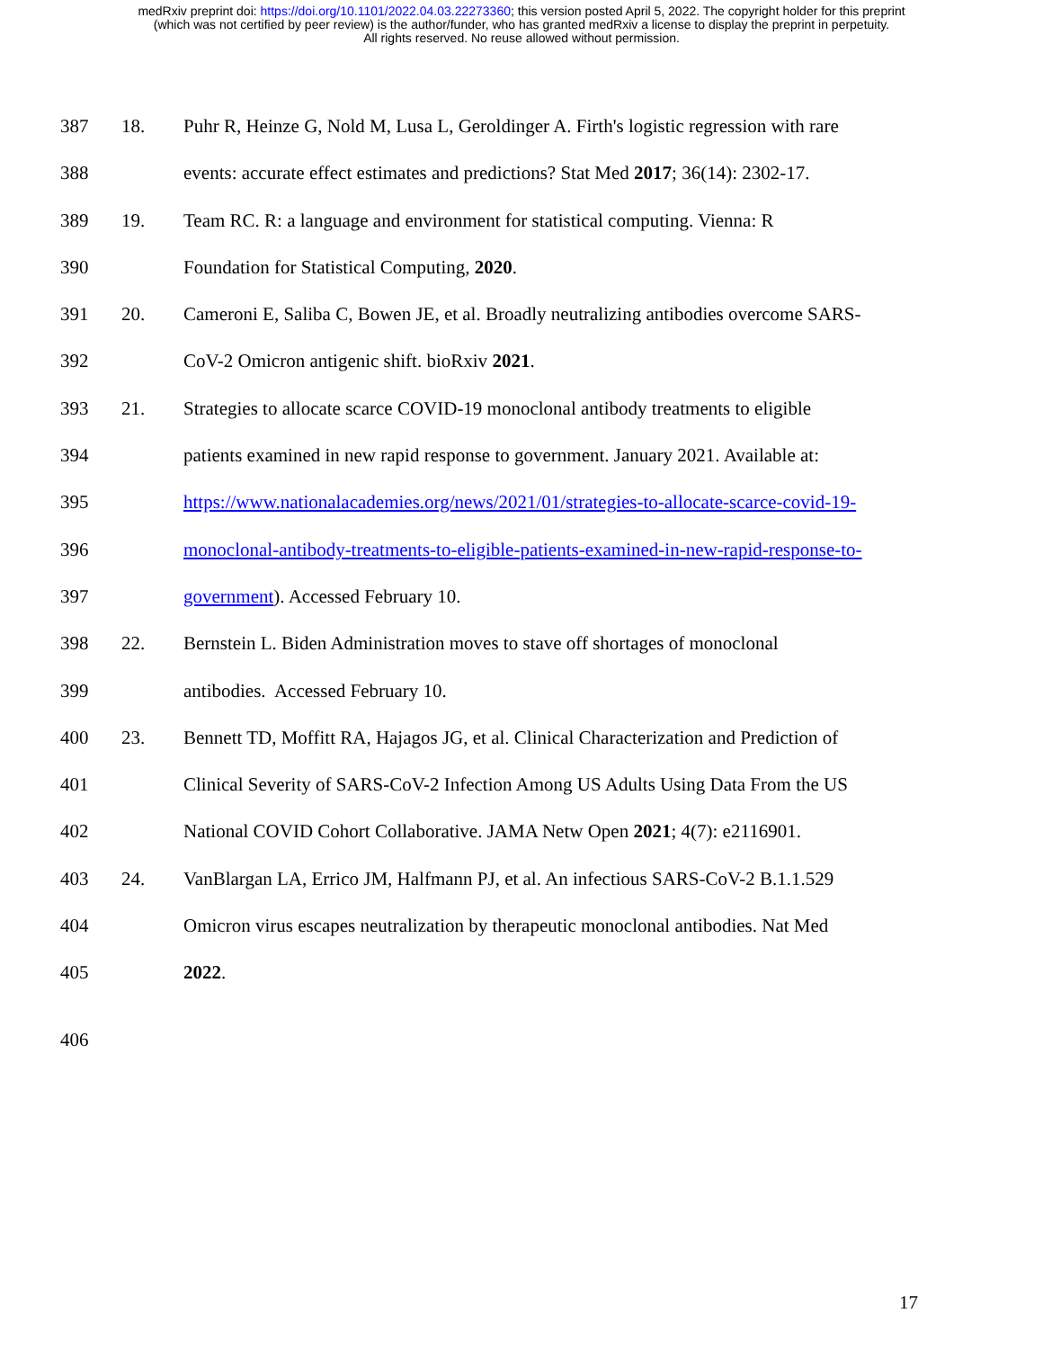medRxiv preprint doi: https://doi.org/10.1101/2022.04.03.22273360; this version posted April 5, 2022. The copyright holder for this preprint
(which was not certified by peer review) is the author/funder, who has granted medRxiv a license to display the preprint in perpetuity.
All rights reserved. No reuse allowed without permission.
387 18. Puhr R, Heinze G, Nold M, Lusa L, Geroldinger A. Firth's logistic regression with rare
388 events: accurate effect estimates and predictions? Stat Med 2017; 36(14): 2302-17.
389 19. Team RC. R: a language and environment for statistical computing. Vienna: R
390 Foundation for Statistical Computing, 2020.
391 20. Cameroni E, Saliba C, Bowen JE, et al. Broadly neutralizing antibodies overcome SARS-
392 CoV-2 Omicron antigenic shift. bioRxiv 2021.
393 21. Strategies to allocate scarce COVID-19 monoclonal antibody treatments to eligible
394 patients examined in new rapid response to government. January 2021. Available at:
395 https://www.nationalacademies.org/news/2021/01/strategies-to-allocate-scarce-covid-19-
396 monoclonal-antibody-treatments-to-eligible-patients-examined-in-new-rapid-response-to-
397 government). Accessed February 10.
398 22. Bernstein L. Biden Administration moves to stave off shortages of monoclonal
399 antibodies. Accessed February 10.
400 23. Bennett TD, Moffitt RA, Hajagos JG, et al. Clinical Characterization and Prediction of
401 Clinical Severity of SARS-CoV-2 Infection Among US Adults Using Data From the US
402 National COVID Cohort Collaborative. JAMA Netw Open 2021; 4(7): e2116901.
403 24. VanBlargan LA, Errico JM, Halfmann PJ, et al. An infectious SARS-CoV-2 B.1.1.529
404 Omicron virus escapes neutralization by therapeutic monoclonal antibodies. Nat Med
405 2022.
406
17